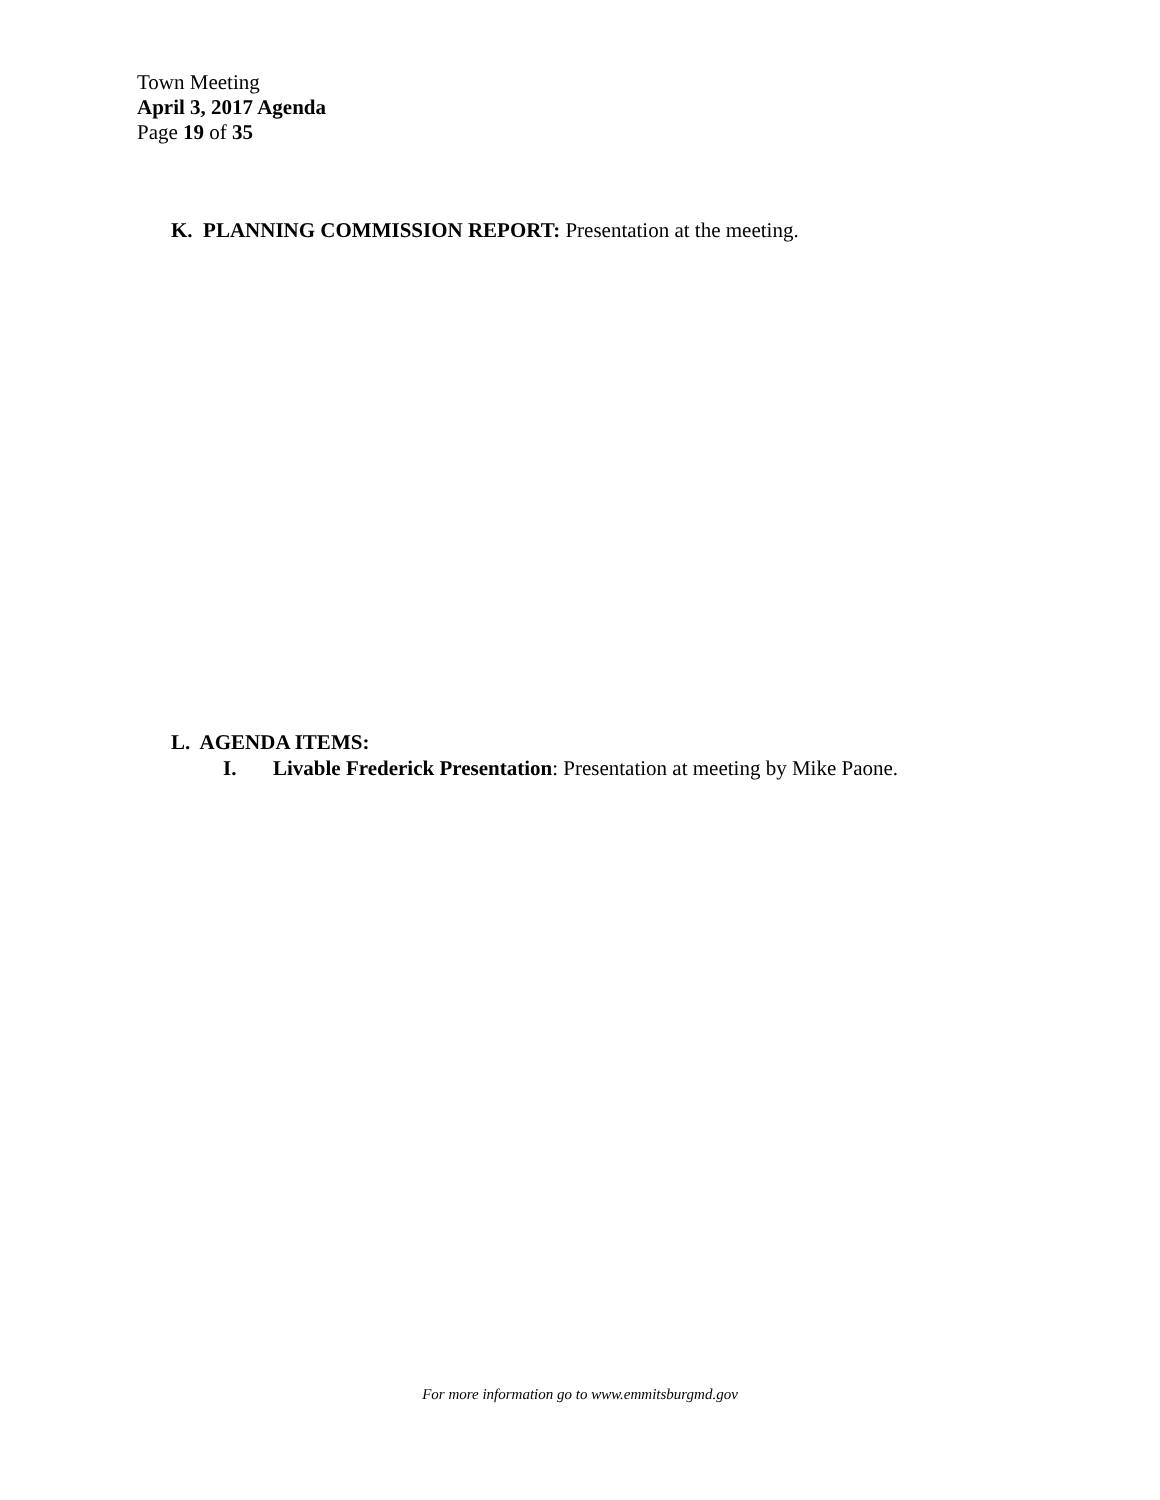Town Meeting
April 3, 2017 Agenda
Page 19 of 35
K. PLANNING COMMISSION REPORT: Presentation at the meeting.
L. AGENDA ITEMS:
I. Livable Frederick Presentation: Presentation at meeting by Mike Paone.
For more information go to www.emmitsburgmd.gov